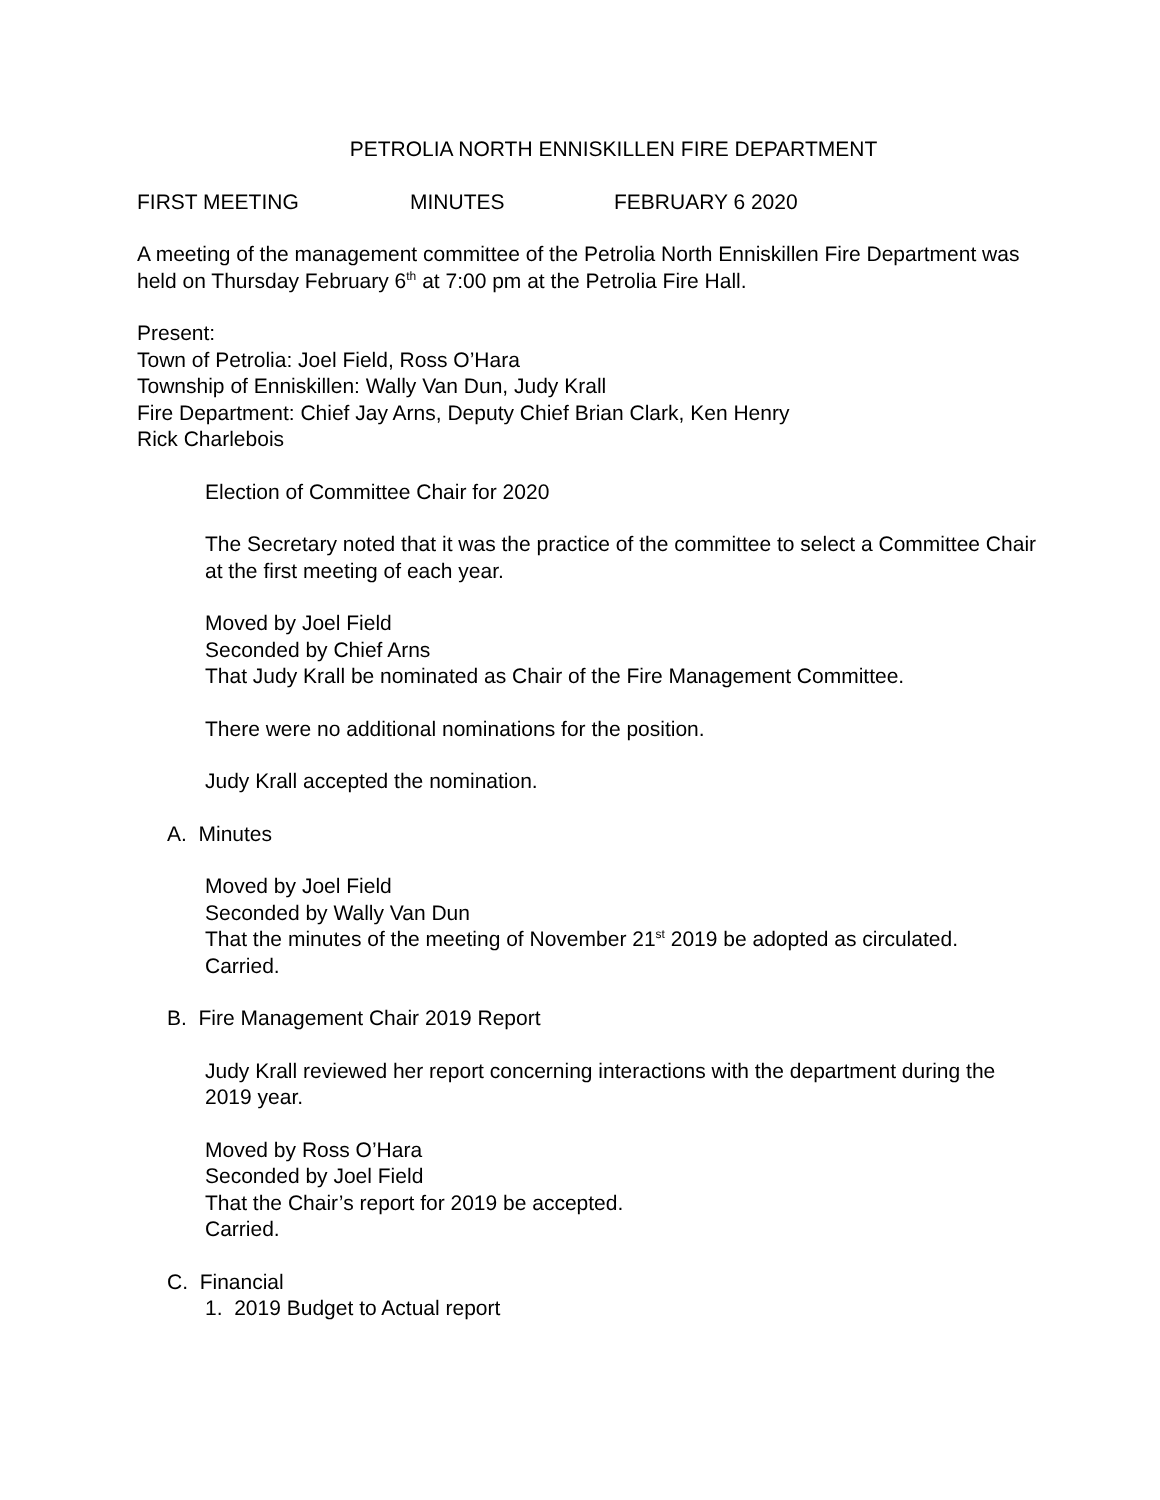PETROLIA NORTH ENNISKILLEN FIRE DEPARTMENT
FIRST MEETING MINUTES FEBRUARY 6 2020
A meeting of the management committee of the Petrolia North Enniskillen Fire Department was held on Thursday February 6<sup>th</sup> at 7:00 pm at the Petrolia Fire Hall.
Present:
Town of Petrolia: Joel Field, Ross O’Hara
Township of Enniskillen: Wally Van Dun, Judy Krall
Fire Department: Chief Jay Arns, Deputy Chief Brian Clark, Ken Henry
Rick Charlebois
Election of Committee Chair for 2020
The Secretary noted that it was the practice of the committee to select a Committee Chair at the first meeting of each year.
Moved by Joel Field
Seconded by Chief Arns
That Judy Krall be nominated as Chair of the Fire Management Committee.
There were no additional nominations for the position.
Judy Krall accepted the nomination.
A. Minutes
Moved by Joel Field
Seconded by Wally Van Dun
That the minutes of the meeting of November 21<sup>st</sup> 2019 be adopted as circulated.
Carried.
B. Fire Management Chair 2019 Report
Judy Krall reviewed her report concerning interactions with the department during the 2019 year.
Moved by Ross O’Hara
Seconded by Joel Field
That the Chair’s report for 2019 be accepted.
Carried.
C. Financial
1. 2019 Budget to Actual report